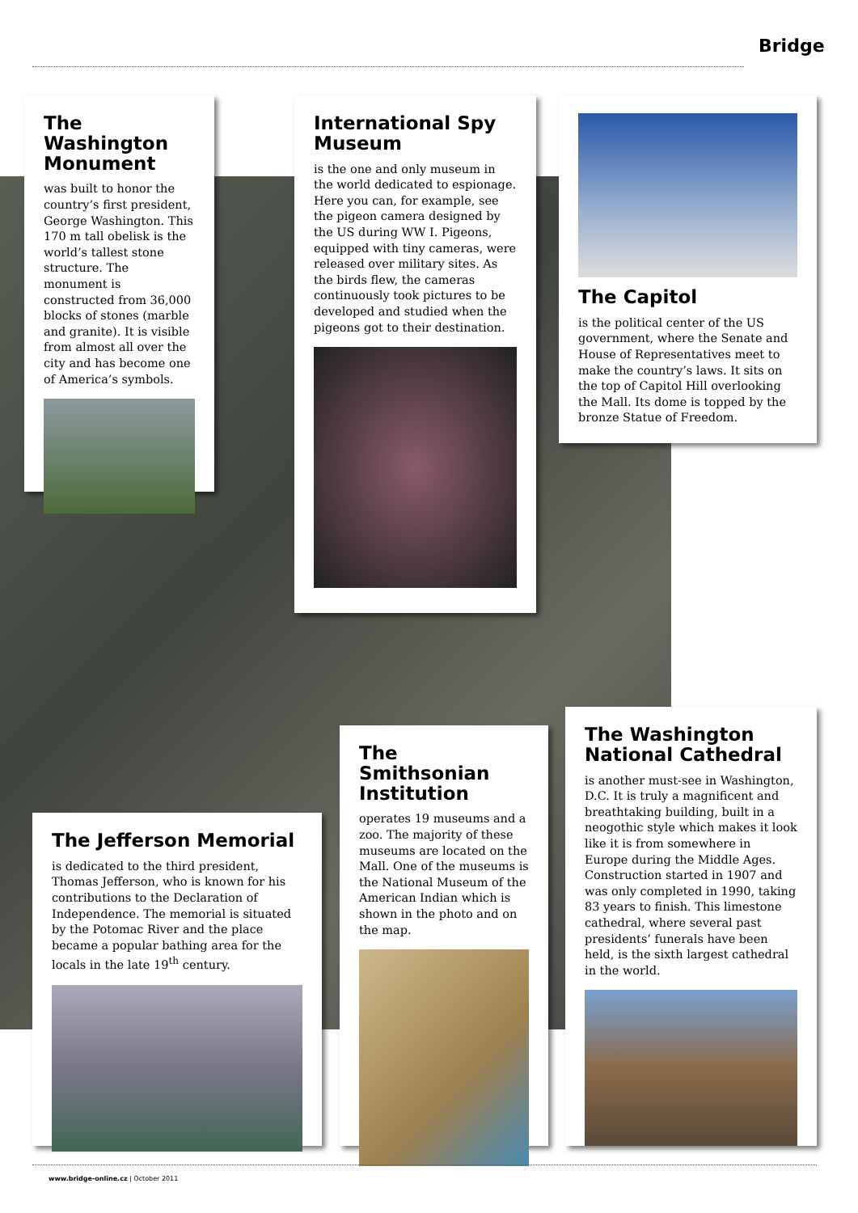Bridge
The Washington Monument
was built to honor the country’s first president, George Washington. This 170 m tall obelisk is the world’s tallest stone structure. The monument is constructed from 36,000 blocks of stones (marble and granite). It is visible from almost all over the city and has become one of America’s symbols.
International Spy Museum
is the one and only museum in the world dedicated to espionage. Here you can, for example, see the pigeon camera designed by the US during WW I. Pigeons, equipped with tiny cameras, were released over military sites. As the birds flew, the cameras continuously took pictures to be developed and studied when the pigeons got to their destination.
The Capitol
is the political center of the US government, where the Senate and House of Representatives meet to make the country’s laws. It sits on the top of Capitol Hill overlooking the Mall. Its dome is topped by the bronze Statue of Freedom.
The Jefferson Memorial
is dedicated to the third president, Thomas Jefferson, who is known for his contributions to the Declaration of Independence. The memorial is situated by the Potomac River and the place became a popular bathing area for the locals in the late 19<sup>th</sup> century.
The Smithsonian Institution
operates 19 museums and a zoo. The majority of these museums are located on the Mall. One of the museums is the National Museum of the American Indian which is shown in the photo and on the map.
The Washington National Cathedral
is another must-see in Washington, D.C. It is truly a magnificent and breathtaking building, built in a neogothic style which makes it look like it is from somewhere in Europe during the Middle Ages. Construction started in 1907 and was only completed in 1990, taking 83 years to finish. This limestone cathedral, where several past presidents’ funerals have been held, is the sixth largest cathedral in the world.
www.bridge-online.cz | October 2011